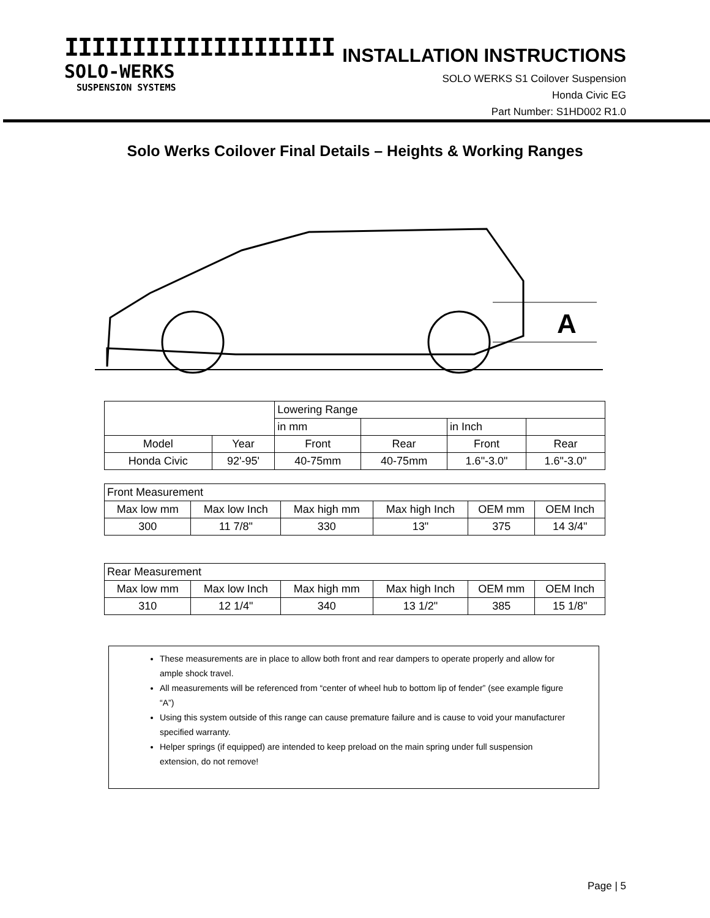IIIIIIIIIIIIIIIIIIII
SOLO-WERKS
SUSPENSION SYSTEMS
INSTALLATION INSTRUCTIONS
SOLO WERKS S1 Coilover Suspension
Honda Civic EG
Part Number: S1HD002 R1.0
Solo Werks Coilover Final Details – Heights & Working Ranges
A
| | | Lowering Range | | | |
| | | in mm | | in Inch | |
| Model | Year | Front | Rear | Front | Rear |
| Honda Civic | 92'-95' | 40-75mm | 40-75mm | 1.6"-3.0" | 1.6"-3.0" |
| Front Measurement | | | | | |
| Max low mm | Max low Inch | Max high mm | Max high Inch | OEM mm | OEM Inch |
| 300 | 11 7/8" | 330 | 13" | 375 | 14 3/4" |
| Rear Measurement | | | | | |
| Max low mm | Max low Inch | Max high mm | Max high Inch | OEM mm | OEM Inch |
| 310 | 12 1/4" | 340 | 13 1/2" | 385 | 15 1/8" |
These measurements are in place to allow both front and rear dampers to operate properly and allow for ample shock travel.
All measurements will be referenced from “center of wheel hub to bottom lip of fender” (see example figure “A”)
Using this system outside of this range can cause premature failure and is cause to void your manufacturer specified warranty.
Helper springs (if equipped) are intended to keep preload on the main spring under full suspension extension, do not remove!
Page | 5